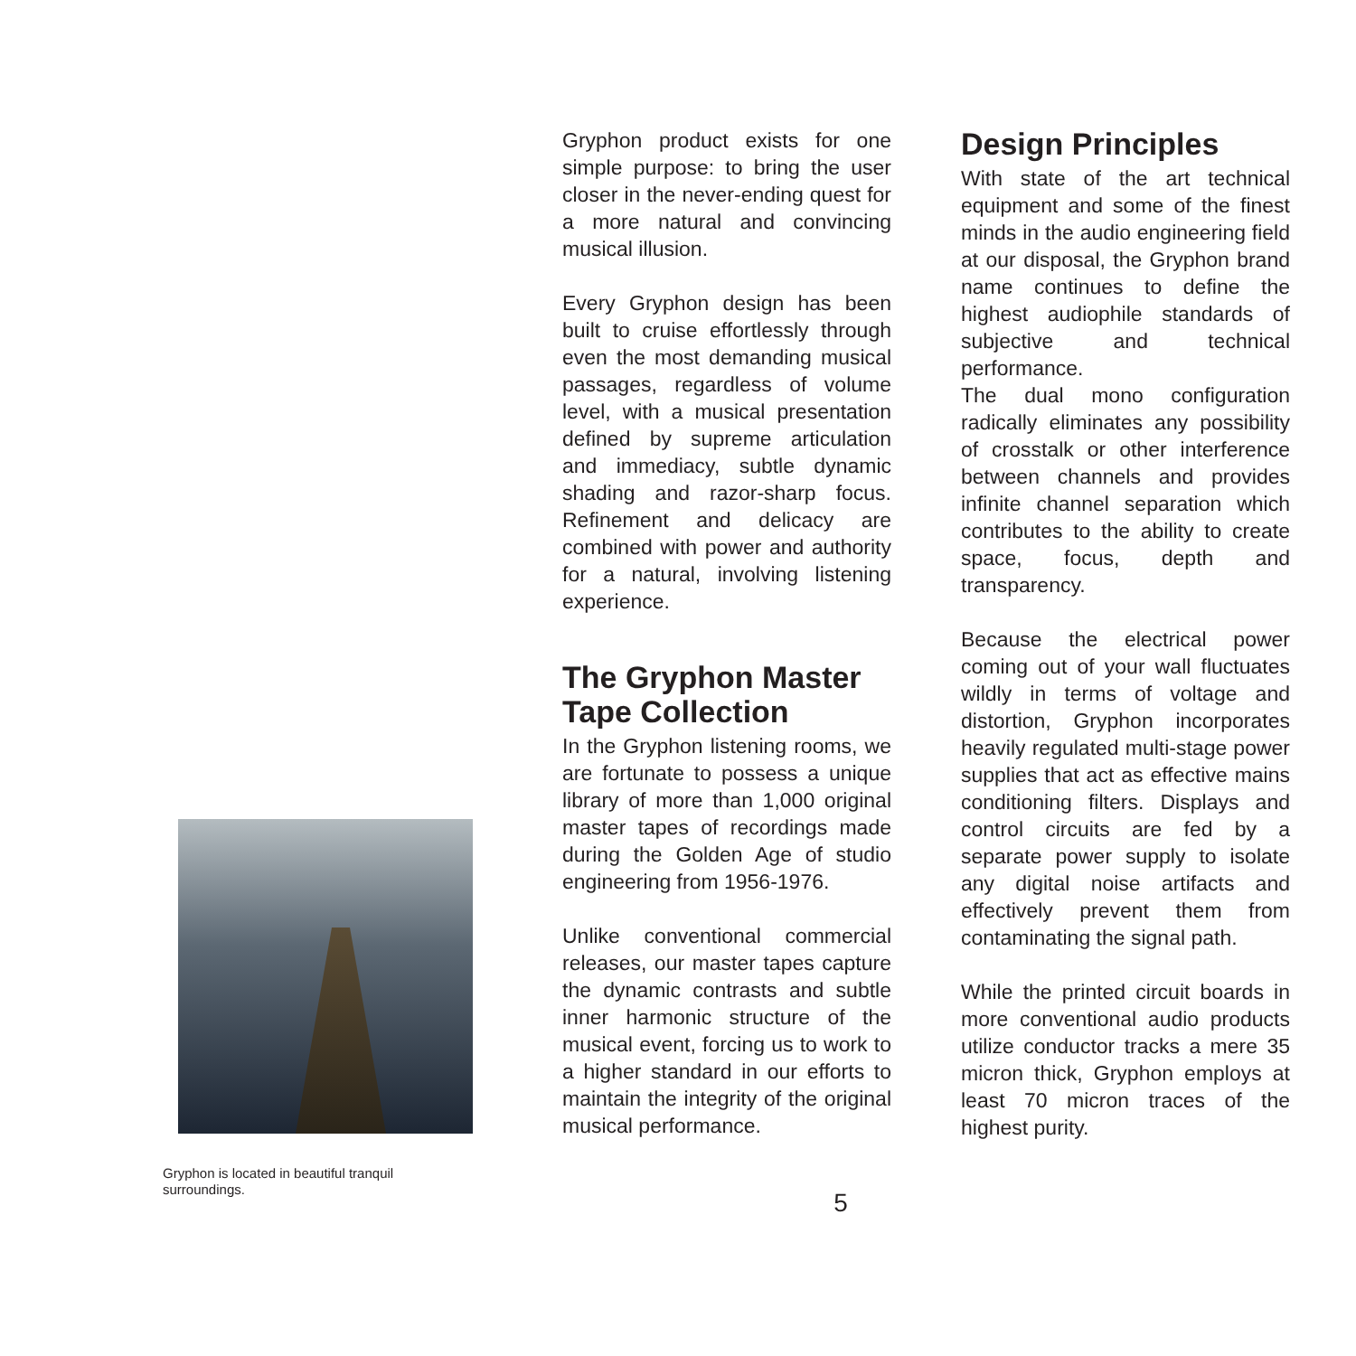Gryphon is located in beautiful tranquil surroundings.
Gryphon product exists for one simple purpose: to bring the user closer in the never-ending quest for a more natural and convincing musical illusion.
Every Gryphon design has been built to cruise effortlessly through even the most demanding musical passages, regardless of volume level, with a musical presentation defined by supreme articulation and immediacy, subtle dynamic shading and razor-sharp focus. Refinement and delicacy are combined with power and authority for a natural, involving listening experience.
The Gryphon Master Tape Collection
In the Gryphon listening rooms, we are fortunate to possess a unique library of more than 1,000 original master tapes of recordings made during the Golden Age of studio engineering from 1956-1976.
Unlike conventional commercial releases, our master tapes capture the dynamic contrasts and subtle inner harmonic structure of the musical event, forcing us to work to a higher standard in our efforts to maintain the integrity of the original musical performance.
Design Principles
With state of the art technical equipment and some of the finest minds in the audio engineering field at our disposal, the Gryphon brand name continues to define the highest audiophile standards of subjective and technical performance.
The dual mono configuration radically eliminates any possibility of crosstalk or other interference between channels and provides infinite channel separation which contributes to the ability to create space, focus, depth and transparency.
Because the electrical power coming out of your wall fluctuates wildly in terms of voltage and distortion, Gryphon incorporates heavily regulated multi-stage power supplies that act as effective mains conditioning filters. Displays and control circuits are fed by a separate power supply to isolate any digital noise artifacts and effectively prevent them from contaminating the signal path.
While the printed circuit boards in more conventional audio products utilize conductor tracks a mere 35 micron thick, Gryphon employs at least 70 micron traces of the highest purity.
5